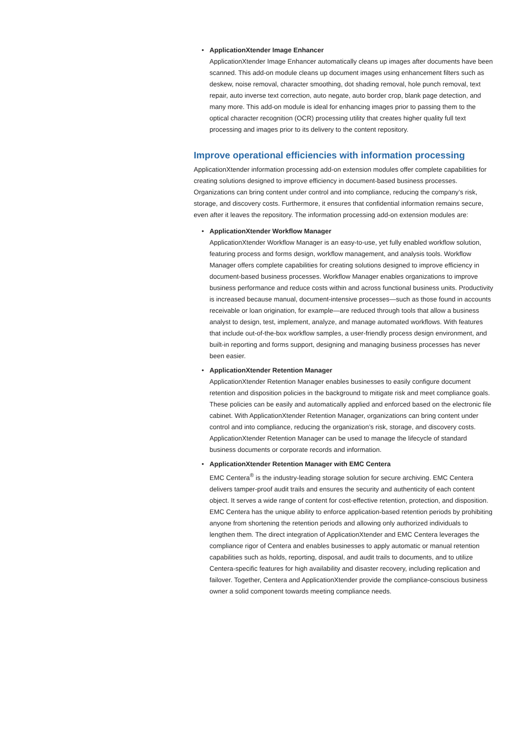• ApplicationXtender Image Enhancer
ApplicationXtender Image Enhancer automatically cleans up images after documents have been scanned. This add-on module cleans up document images using enhancement filters such as deskew, noise removal, character smoothing, dot shading removal, hole punch removal, text repair, auto inverse text correction, auto negate, auto border crop, blank page detection, and many more. This add-on module is ideal for enhancing images prior to passing them to the optical character recognition (OCR) processing utility that creates higher quality full text processing and images prior to its delivery to the content repository.
Improve operational efficiencies with information processing
ApplicationXtender information processing add-on extension modules offer complete capabilities for creating solutions designed to improve efficiency in document-based business processes. Organizations can bring content under control and into compliance, reducing the company’s risk, storage, and discovery costs. Furthermore, it ensures that confidential information remains secure, even after it leaves the repository. The information processing add-on extension modules are:
• ApplicationXtender Workflow Manager
ApplicationXtender Workflow Manager is an easy-to-use, yet fully enabled workflow solution, featuring process and forms design, workflow management, and analysis tools. Workflow Manager offers complete capabilities for creating solutions designed to improve efficiency in document-based business processes. Workflow Manager enables organizations to improve business performance and reduce costs within and across functional business units. Productivity is increased because manual, document-intensive processes—such as those found in accounts receivable or loan origination, for example—are reduced through tools that allow a business analyst to design, test, implement, analyze, and manage automated workflows. With features that include out-of-the-box workflow samples, a user-friendly process design environment, and built-in reporting and forms support, designing and managing business processes has never been easier.
• ApplicationXtender Retention Manager
ApplicationXtender Retention Manager enables businesses to easily configure document retention and disposition policies in the background to mitigate risk and meet compliance goals. These policies can be easily and automatically applied and enforced based on the electronic file cabinet. With ApplicationXtender Retention Manager, organizations can bring content under control and into compliance, reducing the organization’s risk, storage, and discovery costs. ApplicationXtender Retention Manager can be used to manage the lifecycle of standard business documents or corporate records and information.
• ApplicationXtender Retention Manager with EMC Centera
EMC Centera<sup>®</sup> is the industry-leading storage solution for secure archiving. EMC Centera delivers tamper-proof audit trails and ensures the security and authenticity of each content object. It serves a wide range of content for cost-effective retention, protection, and disposition. EMC Centera has the unique ability to enforce application-based retention periods by prohibiting anyone from shortening the retention periods and allowing only authorized individuals to lengthen them. The direct integration of ApplicationXtender and EMC Centera leverages the compliance rigor of Centera and enables businesses to apply automatic or manual retention capabilities such as holds, reporting, disposal, and audit trails to documents, and to utilize Centera-specific features for high availability and disaster recovery, including replication and failover. Together, Centera and ApplicationXtender provide the compliance-conscious business owner a solid component towards meeting compliance needs.